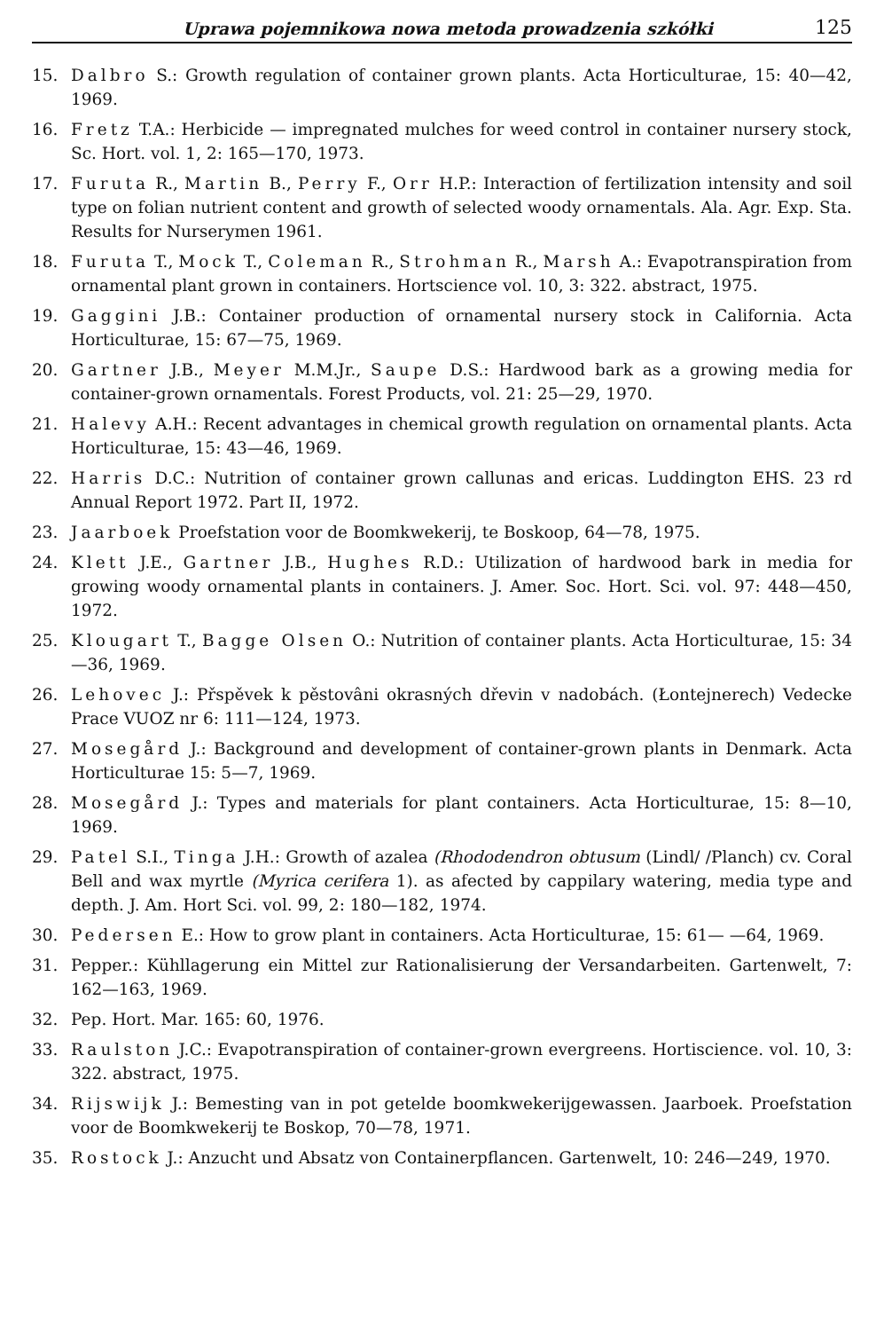Uprawa pojemnikowa nowa metoda prowadzenia szkółki 125
15. Dalbro S.: Growth regulation of container grown plants. Acta Horticulturae, 15: 40—42, 1969.
16. Fretz T.A.: Herbicide — impregnated mulches for weed control in container nursery stock, Sc. Hort. vol. 1, 2: 165—170, 1973.
17. Furuta R., Martin B., Perry F., Orr H.P.: Interaction of fertilization intensity and soil type on folian nutrient content and growth of selected woody ornamentals. Ala. Agr. Exp. Sta. Results for Nurserymen 1961.
18. Furuta T., Mock T., Coleman R., Strohman R., Marsh A.: Evapotranspiration from ornamental plant grown in containers. Hortscience vol. 10, 3: 322. abstract, 1975.
19. Gaggini J.B.: Container production of ornamental nursery stock in California. Acta Horticulturae, 15: 67—75, 1969.
20. Gartner J.B., Meyer M.M.Jr., Saupe D.S.: Hardwood bark as a growing media for container-grown ornamentals. Forest Products, vol. 21: 25—29, 1970.
21. Halevy A.H.: Recent advantages in chemical growth regulation on ornamental plants. Acta Horticulturae, 15: 43—46, 1969.
22. Harris D.C.: Nutrition of container grown callunas and ericas. Luddington EHS. 23 rd Annual Report 1972. Part II, 1972.
23. Jaarboek Proefstation voor de Boomkwekerij, te Boskoop, 64—78, 1975.
24. Klett J.E., Gartner J.B., Hughes R.D.: Utilization of hardwood bark in media for growing woody ornamental plants in containers. J. Amer. Soc. Hort. Sci. vol. 97: 448—450, 1972.
25. Klougart T., Bagge Olsen O.: Nutrition of container plants. Acta Horticulturae, 15: 34—36, 1969.
26. Lehovec J.: Přspěvek k pěstovâni okrasných dřevin v nadobách. (Łontejnerech) Vedecke Prace VUOZ nr 6: 111—124, 1973.
27. Mosegård J.: Background and development of container-grown plants in Denmark. Acta Horticulturae 15: 5—7, 1969.
28. Mosegård J.: Types and materials for plant containers. Acta Horticulturae, 15: 8—10, 1969.
29. Patel S.I., Tinga J.H.: Growth of azalea (Rhododendron obtusum (Lindl/ /Planch) cv. Coral Bell and wax myrtle (Myrica cerifera 1). as afected by cappilary watering, media type and depth. J. Am. Hort Sci. vol. 99, 2: 180—182, 1974.
30. Pedersen E.: How to grow plant in containers. Acta Horticulturae, 15: 61— —64, 1969.
31. Pepper.: Kühllagerung ein Mittel zur Rationalisierung der Versandarbeiten. Gartenwelt, 7: 162—163, 1969.
32. Pep. Hort. Mar. 165: 60, 1976.
33. Raulston J.C.: Evapotranspiration of container-grown evergreens. Hortiscience. vol. 10, 3: 322. abstract, 1975.
34. Rijswijk J.: Bemesting van in pot getelde boomkwekerijgewassen. Jaarboek. Proefstation voor de Boomkwekerij te Boskop, 70—78, 1971.
35. Rostock J.: Anzucht und Absatz von Containerpflancen. Gartenwelt, 10: 246—249, 1970.